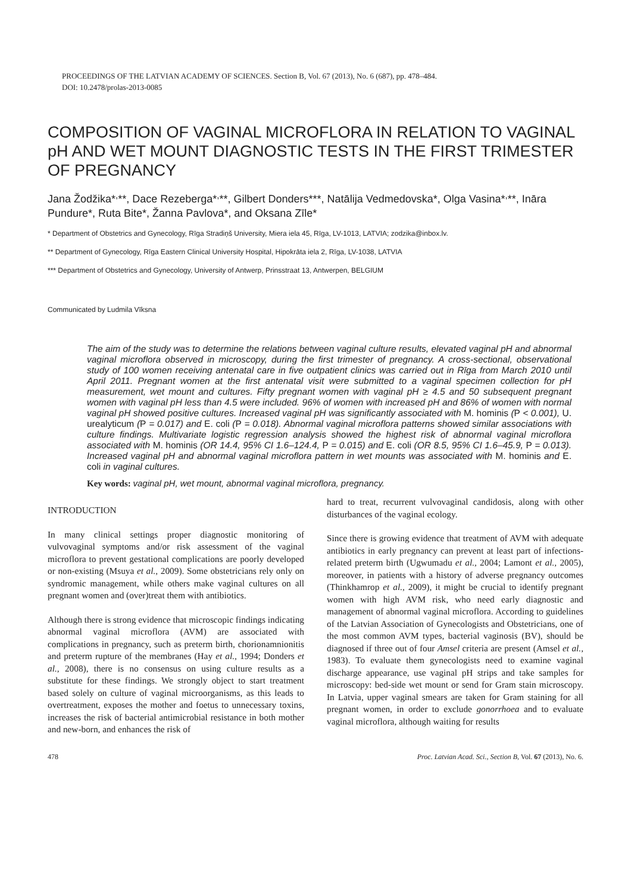PROCEEDINGS OF THE LATVIAN ACADEMY OF SCIENCES. Section B, Vol. 67 (2013), No. 6 (687), pp. 478–484.
DOI: 10.2478/prolas-2013-0085
COMPOSITION OF VAGINAL MICROFLORA IN RELATION TO VAGINAL pH AND WET MOUNT DIAGNOSTIC TESTS IN THE FIRST TRIMESTER OF PREGNANCY
Jana Žodžika*<sup>,</sup>**, Dace Rezeberga*<sup>,</sup>**, Gilbert Donders***, Natālija Vedmedovska*, Olga Vasina*<sup>,</sup>**, Ināra Pundure*, Ruta Bite*, Žanna Pavlova*, and Oksana Zīle*
* Department of Obstetrics and Gynecology, Rīga Stradiņš University, Miera iela 45, Rīga, LV-1013, LATVIA; zodzika@inbox.lv.
** Department of Gynecology, Rīga Eastern Clinical University Hospital, Hipokrāta iela 2, Rīga, LV-1038, LATVIA
*** Department of Obstetrics and Gynecology, University of Antwerp, Prinsstraat 13, Antwerpen, BELGIUM
Communicated by Ludmila Vīksna
The aim of the study was to determine the relations between vaginal culture results, elevated vaginal pH and abnormal vaginal microflora observed in microscopy, during the first trimester of pregnancy. A cross-sectional, observational study of 100 women receiving antenatal care in five outpatient clinics was carried out in Rīga from March 2010 until April 2011. Pregnant women at the first antenatal visit were submitted to a vaginal specimen collection for pH measurement, wet mount and cultures. Fifty pregnant women with vaginal pH ≥ 4.5 and 50 subsequent pregnant women with vaginal pH less than 4.5 were included. 96% of women with increased pH and 86% of women with normal vaginal pH showed positive cultures. Increased vaginal pH was significantly associated with M. hominis (P < 0.001), U. urealyticum (P = 0.017) and E. coli (P = 0.018). Abnormal vaginal microflora patterns showed similar associations with culture findings. Multivariate logistic regression analysis showed the highest risk of abnormal vaginal microflora associated with M. hominis (OR 14.4, 95% CI 1.6–124.4, P = 0.015) and E. coli (OR 8.5, 95% CI 1.6–45.9, P = 0.013). Increased vaginal pH and abnormal vaginal microflora pattern in wet mounts was associated with M. hominis and E. coli in vaginal cultures.
Key words: vaginal pH, wet mount, abnormal vaginal microflora, pregnancy.
INTRODUCTION
In many clinical settings proper diagnostic monitoring of vulvovaginal symptoms and/or risk assessment of the vaginal microflora to prevent gestational complications are poorly developed or non-existing (Msuya et al., 2009). Some obstetricians rely only on syndromic management, while others make vaginal cultures on all pregnant women and (over)treat them with antibiotics.
Although there is strong evidence that microscopic findings indicating abnormal vaginal microflora (AVM) are associated with complications in pregnancy, such as preterm birth, chorionamnionitis and preterm rupture of the membranes (Hay et al., 1994; Donders et al., 2008), there is no consensus on using culture results as a substitute for these findings. We strongly object to start treatment based solely on culture of vaginal microorganisms, as this leads to overtreatment, exposes the mother and foetus to unnecessary toxins, increases the risk of bacterial antimicrobial resistance in both mother and new-born, and enhances the risk of
hard to treat, recurrent vulvovaginal candidosis, along with other disturbances of the vaginal ecology.
Since there is growing evidence that treatment of AVM with adequate antibiotics in early pregnancy can prevent at least part of infections-related preterm birth (Ugwumadu et al., 2004; Lamont et al., 2005), moreover, in patients with a history of adverse pregnancy outcomes (Thinkhamrop et al., 2009), it might be crucial to identify pregnant women with high AVM risk, who need early diagnostic and management of abnormal vaginal microflora. According to guidelines of the Latvian Association of Gynecologists and Obstetricians, one of the most common AVM types, bacterial vaginosis (BV), should be diagnosed if three out of four Amsel criteria are present (Amsel et al., 1983). To evaluate them gynecologists need to examine vaginal discharge appearance, use vaginal pH strips and take samples for microscopy: bed-side wet mount or send for Gram stain microscopy. In Latvia, upper vaginal smears are taken for Gram staining for all pregnant women, in order to exclude gonorrhoea and to evaluate vaginal microflora, although waiting for results
478 Proc. Latvian Acad. Sci., Section B, Vol. 67 (2013), No. 6.